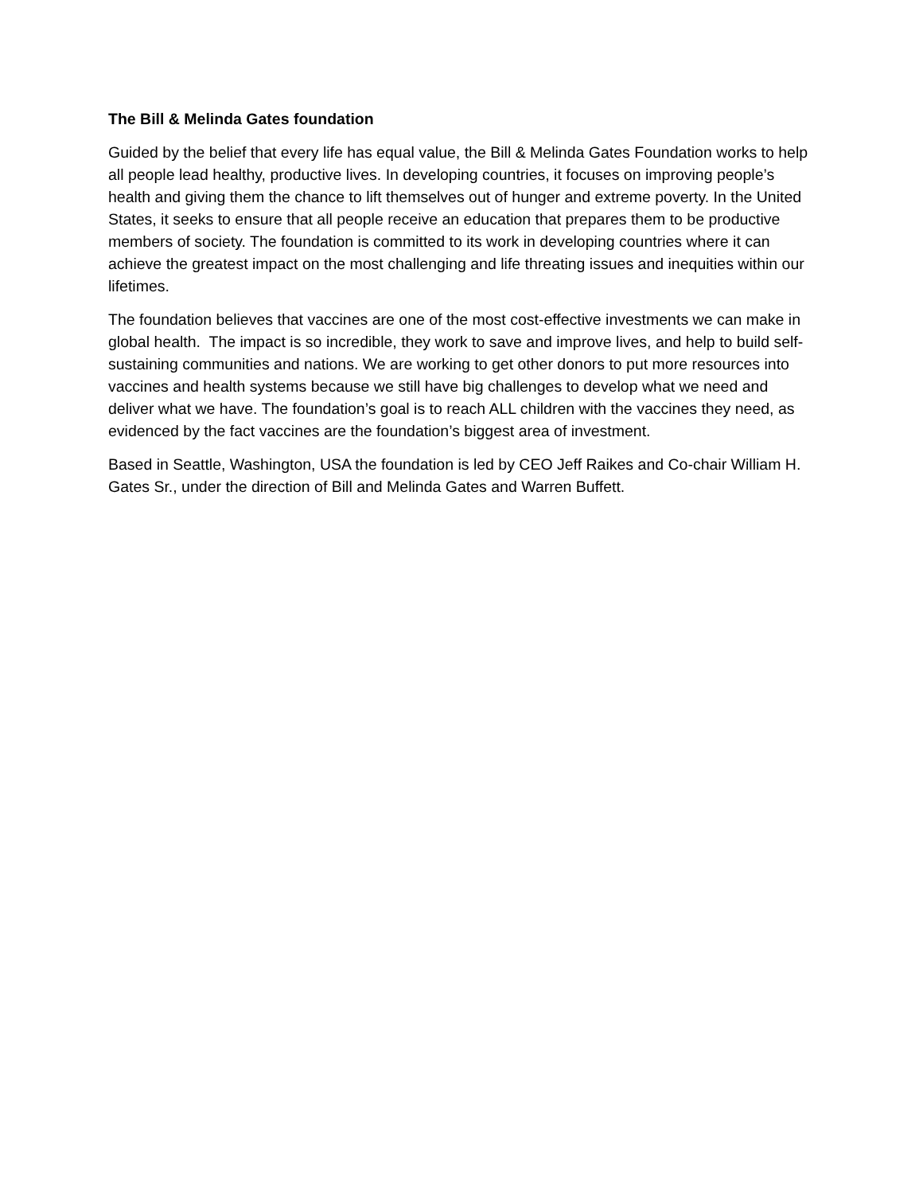The Bill & Melinda Gates foundation
Guided by the belief that every life has equal value, the Bill & Melinda Gates Foundation works to help all people lead healthy, productive lives. In developing countries, it focuses on improving people’s health and giving them the chance to lift themselves out of hunger and extreme poverty. In the United States, it seeks to ensure that all people receive an education that prepares them to be productive members of society. The foundation is committed to its work in developing countries where it can achieve the greatest impact on the most challenging and life threating issues and inequities within our lifetimes.
The foundation believes that vaccines are one of the most cost-effective investments we can make in global health. The impact is so incredible, they work to save and improve lives, and help to build self-sustaining communities and nations. We are working to get other donors to put more resources into vaccines and health systems because we still have big challenges to develop what we need and deliver what we have. The foundation’s goal is to reach ALL children with the vaccines they need, as evidenced by the fact vaccines are the foundation’s biggest area of investment.
Based in Seattle, Washington, USA the foundation is led by CEO Jeff Raikes and Co-chair William H. Gates Sr., under the direction of Bill and Melinda Gates and Warren Buffett.